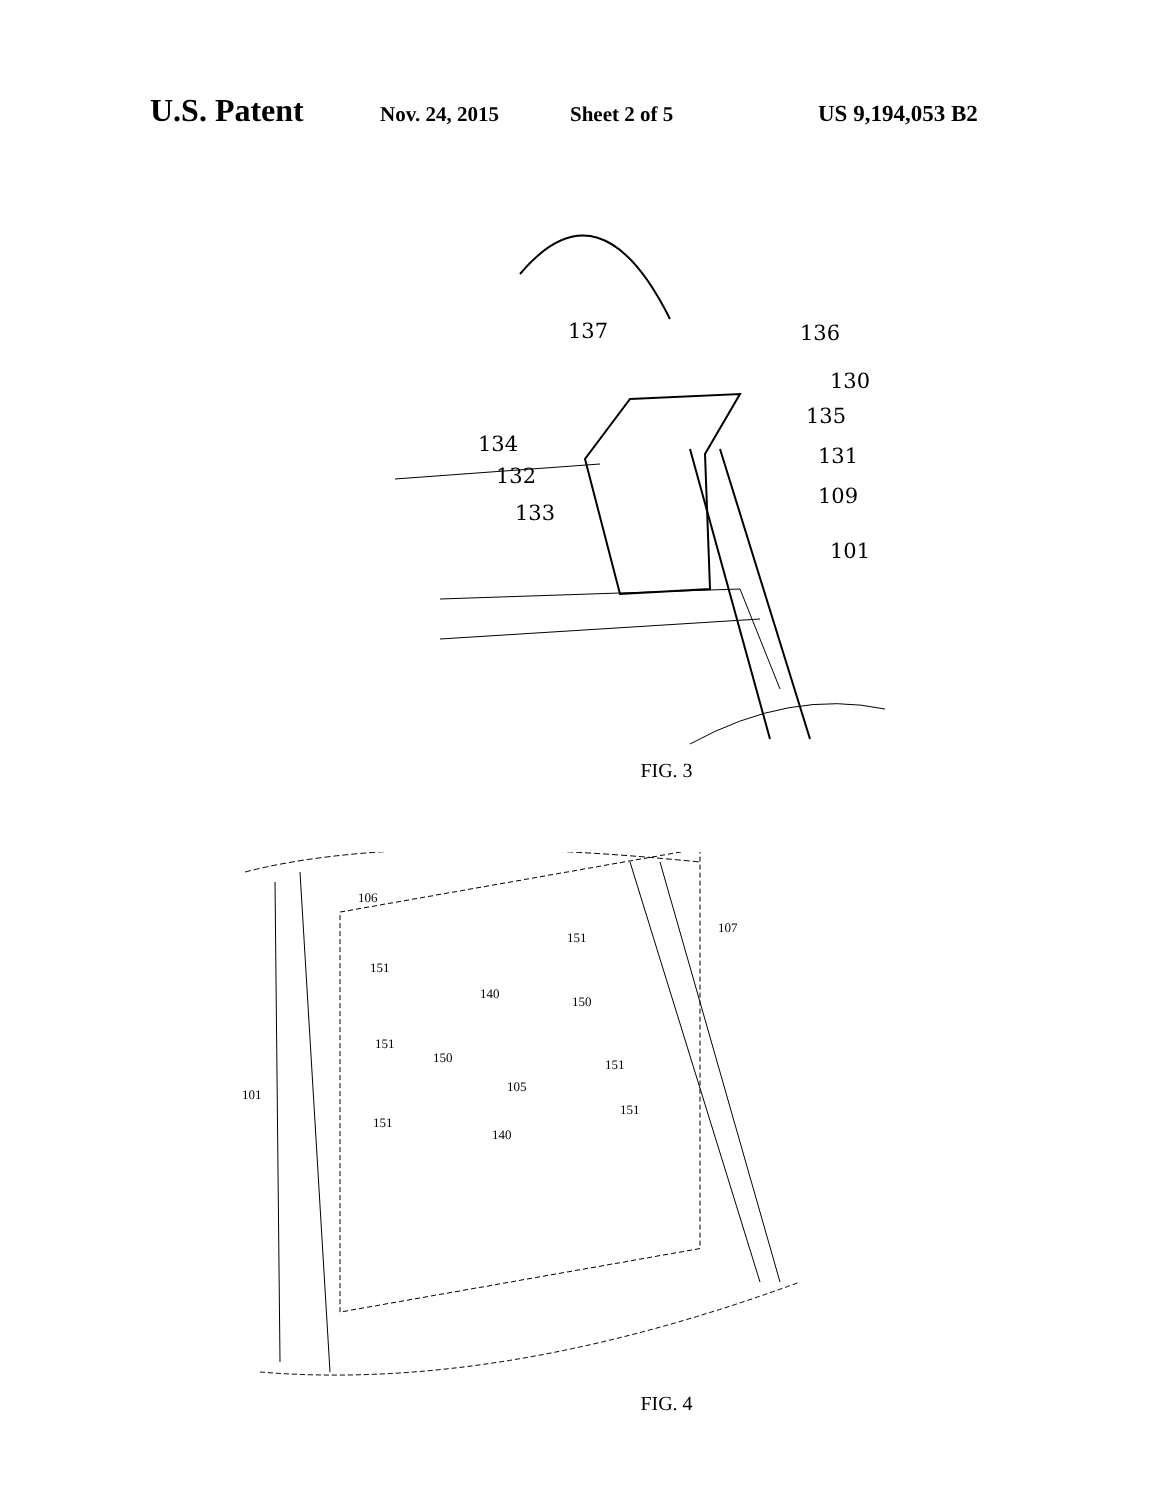U.S. Patent Nov. 24, 2015 Sheet 2 of 5 US 9,194,053 B2
137 136
130
135
134 131
132
109
133
101
FIG. 3
106
107
151
151
140
150
151
150 151
101
105
151
151
140
FIG. 4